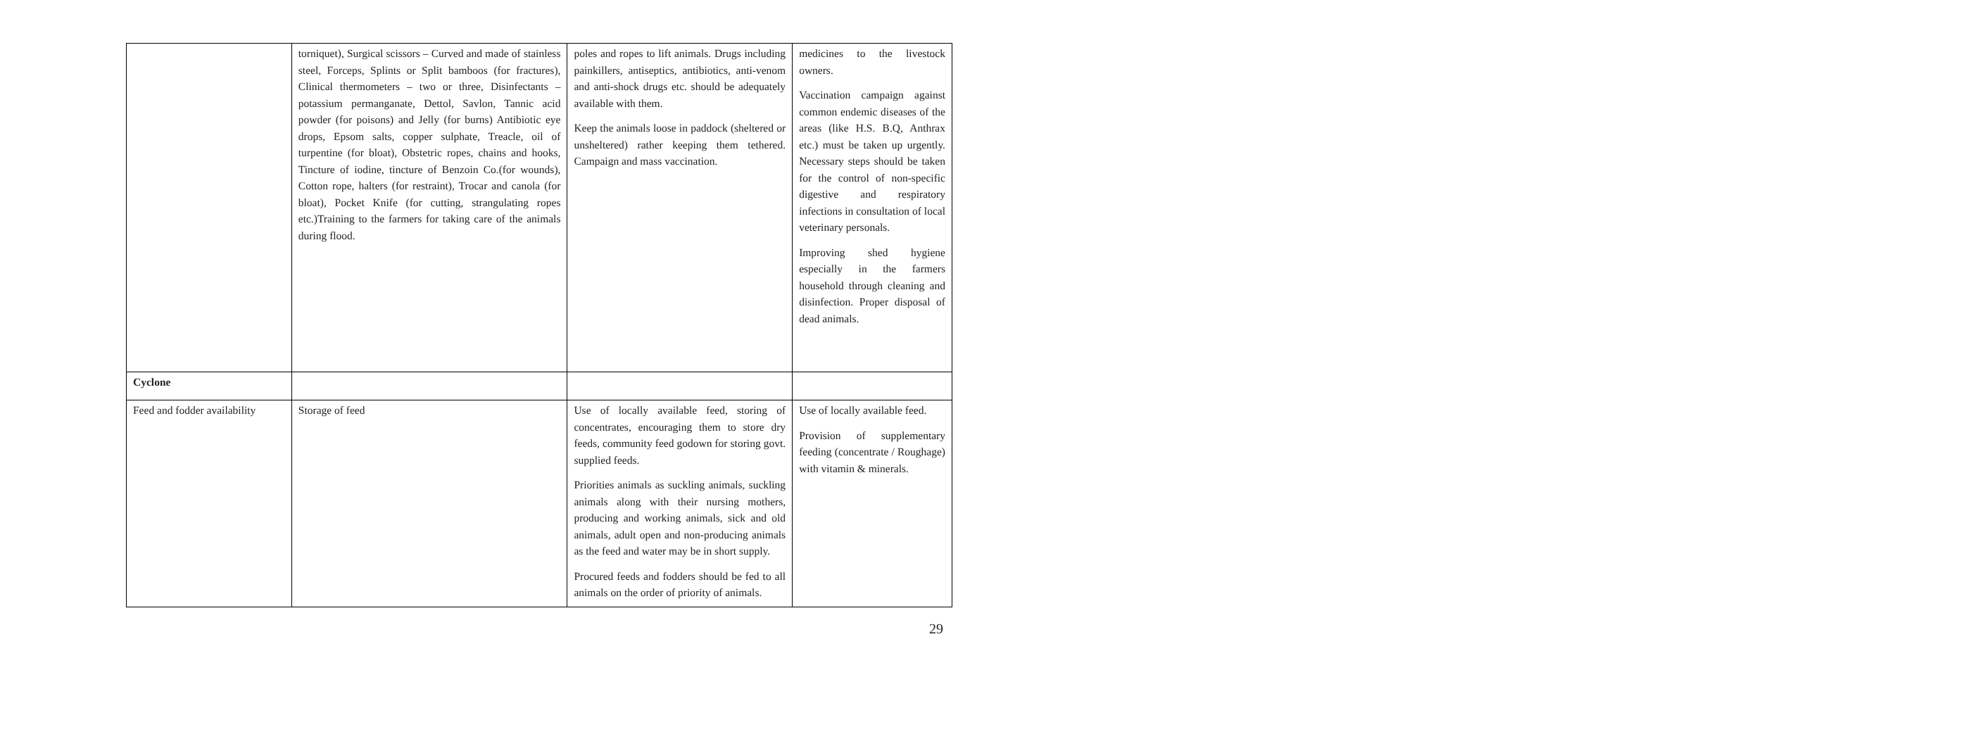| | torniquet), Surgical scissors – Curved and made of stainless steel, Forceps, Splints or Split bamboos (for fractures), Clinical thermometers – two or three, Disinfectants – potassium permanganate, Dettol, Savlon, Tannic acid powder (for poisons) and Jelly (for burns) Antibiotic eye drops, Epsom salts, copper sulphate, Treacle, oil of turpentine (for bloat), Obstetric ropes, chains and hooks, Tincture of iodine, tincture of Benzoin Co.(for wounds), Cotton rope, halters (for restraint), Trocar and canola (for bloat), Pocket Knife (for cutting, strangulating ropes etc.)Training to the farmers for taking care of the animals during flood. | poles and ropes to lift animals. Drugs including painkillers, antiseptics, antibiotics, anti-venom and anti-shock drugs etc. should be adequately available with them. Keep the animals loose in paddock (sheltered or unsheltered) rather keeping them tethered. Campaign and mass vaccination. | medicines to the livestock owners. Vaccination campaign against common endemic diseases of the areas (like H.S. B.Q, Anthrax etc.) must be taken up urgently. Necessary steps should be taken for the control of non-specific digestive and respiratory infections in consultation of local veterinary personals. Improving shed hygiene especially in the farmers household through cleaning and disinfection. Proper disposal of dead animals. |
| Cyclone | | | |
| Feed and fodder availability | Storage of feed | Use of locally available feed, storing of concentrates, encouraging them to store dry feeds, community feed godown for storing govt. supplied feeds. Priorities animals as suckling animals, suckling animals along with their nursing mothers, producing and working animals, sick and old animals, adult open and non-producing animals as the feed and water may be in short supply. Procured feeds and fodders should be fed to all animals on the order of priority of animals. | Use of locally available feed. Provision of supplementary feeding (concentrate / Roughage) with vitamin & minerals. |
29